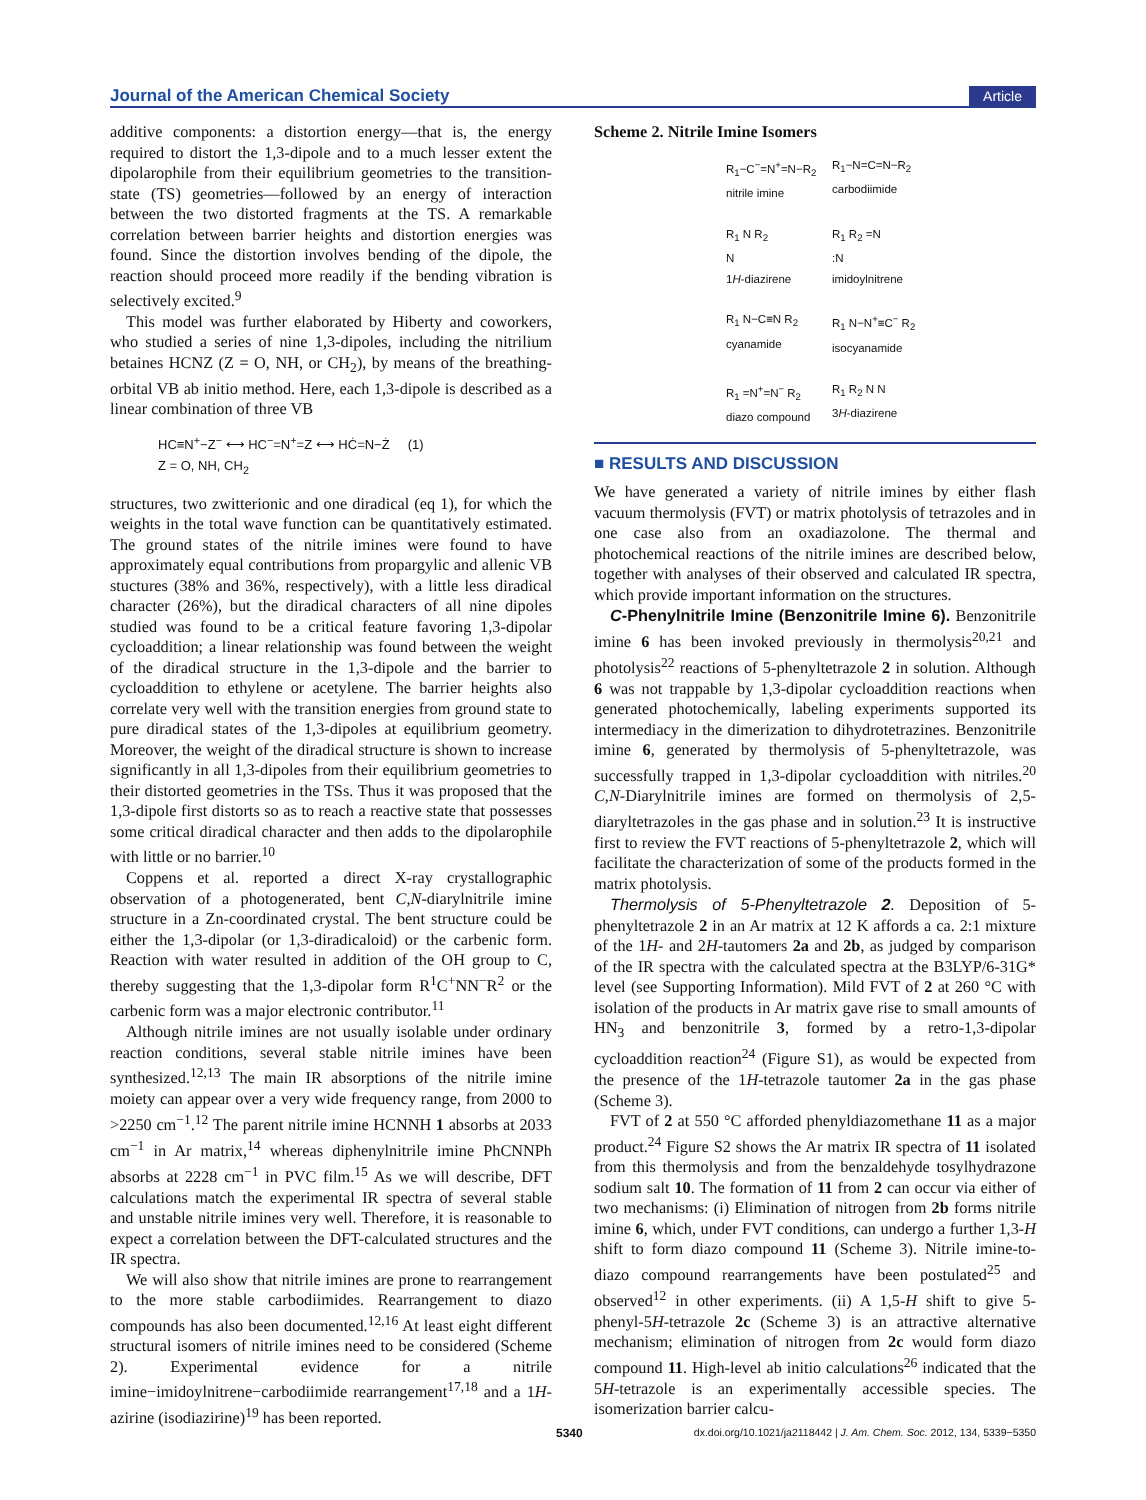Journal of the American Chemical Society Article
additive components: a distortion energy—that is, the energy required to distort the 1,3-dipole and to a much lesser extent the dipolarophile from their equilibrium geometries to the transition-state (TS) geometries—followed by an energy of interaction between the two distorted fragments at the TS. A remarkable correlation between barrier heights and distortion energies was found. Since the distortion involves bending of the dipole, the reaction should proceed more readily if the bending vibration is selectively excited.<sup>9</sup>
This model was further elaborated by Hiberty and coworkers, who studied a series of nine 1,3-dipoles, including the nitrilium betaines HCNZ (Z = O, NH, or CH<sub>2</sub>), by means of the breathing-orbital VB ab initio method. Here, each 1,3-dipole is described as a linear combination of three VB
HC≡N<sup>+</sup>−Z<sup>−</sup> ⟷ HC<sup>−</sup>=N<sup>+</sup>=Z ⟷ HĊ=N−Ż (1)
Z = O, NH, CH<sub>2</sub>
structures, two zwitterionic and one diradical (eq 1), for which the weights in the total wave function can be quantitatively estimated. The ground states of the nitrile imines were found to have approximately equal contributions from propargylic and allenic VB stuctures (38% and 36%, respectively), with a little less diradical character (26%), but the diradical characters of all nine dipoles studied was found to be a critical feature favoring 1,3-dipolar cycloaddition; a linear relationship was found between the weight of the diradical structure in the 1,3-dipole and the barrier to cycloaddition to ethylene or acetylene. The barrier heights also correlate very well with the transition energies from ground state to pure diradical states of the 1,3-dipoles at equilibrium geometry. Moreover, the weight of the diradical structure is shown to increase significantly in all 1,3-dipoles from their equilibrium geometries to their distorted geometries in the TSs. Thus it was proposed that the 1,3-dipole first distorts so as to reach a reactive state that possesses some critical diradical character and then adds to the dipolarophile with little or no barrier.<sup>10</sup>
Coppens et al. reported a direct X-ray crystallographic observation of a photogenerated, bent C,N-diarylnitrile imine structure in a Zn-coordinated crystal. The bent structure could be either the 1,3-dipolar (or 1,3-diradicaloid) or the carbenic form. Reaction with water resulted in addition of the OH group to C, thereby suggesting that the 1,3-dipolar form R<sup>1</sup>C<sup>+</sup>NN<sup>−</sup>R<sup>2</sup> or the carbenic form was a major electronic contributor.<sup>11</sup>
Although nitrile imines are not usually isolable under ordinary reaction conditions, several stable nitrile imines have been synthesized.<sup>12,13</sup> The main IR absorptions of the nitrile imine moiety can appear over a very wide frequency range, from 2000 to >2250 cm<sup>−1</sup>.<sup>12</sup> The parent nitrile imine HCNNH 1 absorbs at 2033 cm<sup>−1</sup> in Ar matrix,<sup>14</sup> whereas diphenylnitrile imine PhCNNPh absorbs at 2228 cm<sup>−1</sup> in PVC film.<sup>15</sup> As we will describe, DFT calculations match the experimental IR spectra of several stable and unstable nitrile imines very well. Therefore, it is reasonable to expect a correlation between the DFT-calculated structures and the IR spectra.
We will also show that nitrile imines are prone to rearrangement to the more stable carbodiimides. Rearrangement to diazo compounds has also been documented.<sup>12,16</sup> At least eight different structural isomers of nitrile imines need to be considered (Scheme 2). Experimental evidence for a nitrile imine−imidoylnitrene−carbodiimide rearrangement<sup>17,18</sup> and a 1H-azirine (isodiazirine)<sup>19</sup> has been reported.
Scheme 2. Nitrile Imine Isomers
R<sub>1</sub>−C<sup>−</sup>=N<sup>+</sup>=N−R<sub>2</sub>
nitrile imine
R<sub>1</sub>−N=C=N−R<sub>2</sub>
carbodiimide
R<sub>1</sub> N R<sub>2</sub>
N
1H-diazirene
R<sub>1</sub> R<sub>2</sub> =N
:N
imidoylnitrene
R<sub>1</sub> N−C≡N R<sub>2</sub>
cyanamide
R<sub>1</sub> N−N<sup>+</sup>≡C<sup>−</sup> R<sub>2</sub>
isocyanamide
R<sub>1</sub> =N<sup>+</sup>=N<sup>−</sup> R<sub>2</sub>
diazo compound
R<sub>1</sub> R<sub>2</sub> N N
3H-diazirene
■ RESULTS AND DISCUSSION
We have generated a variety of nitrile imines by either flash vacuum thermolysis (FVT) or matrix photolysis of tetrazoles and in one case also from an oxadiazolone. The thermal and photochemical reactions of the nitrile imines are described below, together with analyses of their observed and calculated IR spectra, which provide important information on the structures.
C-Phenylnitrile Imine (Benzonitrile Imine 6). Benzonitrile imine 6 has been invoked previously in thermolysis<sup>20,21</sup> and photolysis<sup>22</sup> reactions of 5-phenyltetrazole 2 in solution. Although 6 was not trappable by 1,3-dipolar cycloaddition reactions when generated photochemically, labeling experiments supported its intermediacy in the dimerization to dihydrotetrazines. Benzonitrile imine 6, generated by thermolysis of 5-phenyltetrazole, was successfully trapped in 1,3-dipolar cycloaddition with nitriles.<sup>20</sup> C,N-Diarylnitrile imines are formed on thermolysis of 2,5-diaryltetrazoles in the gas phase and in solution.<sup>23</sup> It is instructive first to review the FVT reactions of 5-phenyltetrazole 2, which will facilitate the characterization of some of the products formed in the matrix photolysis.
Thermolysis of 5-Phenyltetrazole 2. Deposition of 5-phenyltetrazole 2 in an Ar matrix at 12 K affords a ca. 2:1 mixture of the 1H- and 2H-tautomers 2a and 2b, as judged by comparison of the IR spectra with the calculated spectra at the B3LYP/6-31G* level (see Supporting Information). Mild FVT of 2 at 260 °C with isolation of the products in Ar matrix gave rise to small amounts of HN<sub>3</sub> and benzonitrile 3, formed by a retro-1,3-dipolar cycloaddition reaction<sup>24</sup> (Figure S1), as would be expected from the presence of the 1H-tetrazole tautomer 2a in the gas phase (Scheme 3).
FVT of 2 at 550 °C afforded phenyldiazomethane 11 as a major product.<sup>24</sup> Figure S2 shows the Ar matrix IR spectra of 11 isolated from this thermolysis and from the benzaldehyde tosylhydrazone sodium salt 10. The formation of 11 from 2 can occur via either of two mechanisms: (i) Elimination of nitrogen from 2b forms nitrile imine 6, which, under FVT conditions, can undergo a further 1,3-H shift to form diazo compound 11 (Scheme 3). Nitrile imine-to-diazo compound rearrangements have been postulated<sup>25</sup> and observed<sup>12</sup> in other experiments. (ii) A 1,5-H shift to give 5-phenyl-5H-tetrazole 2c (Scheme 3) is an attractive alternative mechanism; elimination of nitrogen from 2c would form diazo compound 11. High-level ab initio calculations<sup>26</sup> indicated that the 5H-tetrazole is an experimentally accessible species. The isomerization barrier calcu-
5340 dx.doi.org/10.1021/ja2118442 | J. Am. Chem. Soc. 2012, 134, 5339−5350